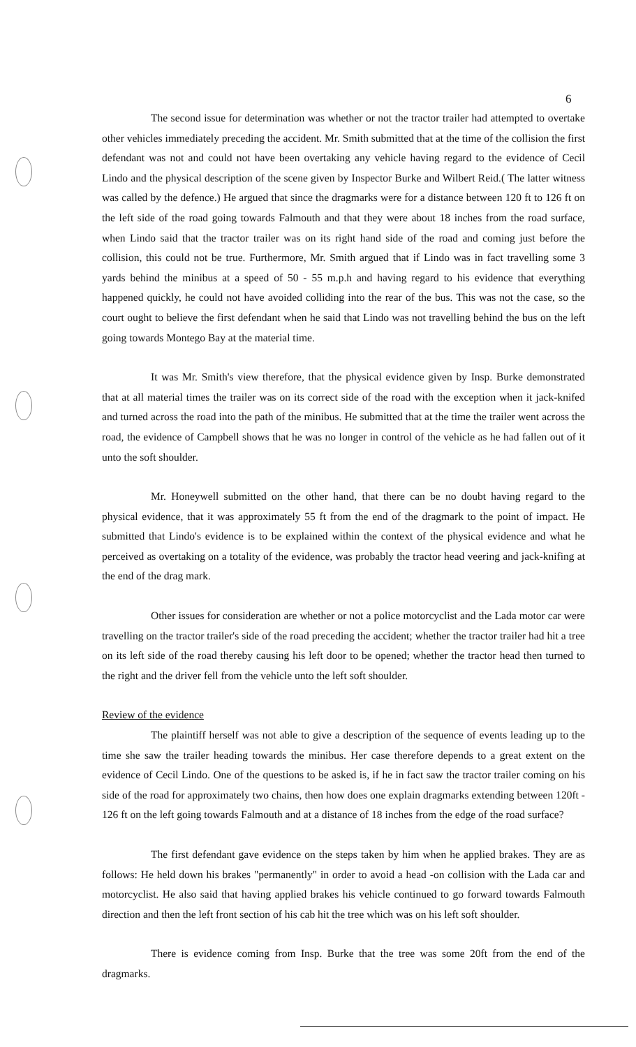6
The second issue for determination was whether or not the tractor trailer had attempted to overtake other vehicles immediately preceding the accident. Mr. Smith submitted that at the time of the collision the first defendant was not and could not have been overtaking any vehicle having regard to the evidence of Cecil Lindo and the physical description of the scene given by Inspector Burke and Wilbert Reid.( The latter witness was called by the defence.) He argued that since the dragmarks were for a distance between 120 ft to 126 ft on the left side of the road going towards Falmouth and that they were about 18 inches from the road surface, when Lindo said that the tractor trailer was on its right hand side of the road and coming just before the collision, this could not be true. Furthermore, Mr. Smith argued that if Lindo was in fact travelling some 3 yards behind the minibus at a speed of 50 - 55 m.p.h and having regard to his evidence that everything happened quickly, he could not have avoided colliding into the rear of the bus. This was not the case, so the court ought to believe the first defendant when he said that Lindo was not travelling behind the bus on the left going towards Montego Bay at the material time.
It was Mr. Smith's view therefore, that the physical evidence given by Insp. Burke demonstrated that at all material times the trailer was on its correct side of the road with the exception when it jack-knifed and turned across the road into the path of the minibus. He submitted that at the time the trailer went across the road, the evidence of Campbell shows that he was no longer in control of the vehicle as he had fallen out of it unto the soft shoulder.
Mr. Honeywell submitted on the other hand, that there can be no doubt having regard to the physical evidence, that it was approximately 55 ft from the end of the dragmark to the point of impact. He submitted that Lindo's evidence is to be explained within the context of the physical evidence and what he perceived as overtaking on a totality of the evidence, was probably the tractor head veering and jack-knifing at the end of the drag mark.
Other issues for consideration are whether or not a police motorcyclist and the Lada motor car were travelling on the tractor trailer's side of the road preceding the accident; whether the tractor trailer had hit a tree on its left side of the road thereby causing his left door to be opened; whether the tractor head then turned to the right and the driver fell from the vehicle unto the left soft shoulder.
Review of the evidence
The plaintiff herself was not able to give a description of the sequence of events leading up to the time she saw the trailer heading towards the minibus. Her case therefore depends to a great extent on the evidence of Cecil Lindo. One of the questions to be asked is, if he in fact saw the tractor trailer coming on his side of the road for approximately two chains, then how does one explain dragmarks extending between 120ft - 126 ft on the left going towards Falmouth and at a distance of 18 inches from the edge of the road surface?
The first defendant gave evidence on the steps taken by him when he applied brakes. They are as follows: He held down his brakes "permanently" in order to avoid a head -on collision with the Lada car and motorcyclist. He also said that having applied brakes his vehicle continued to go forward towards Falmouth direction and then the left front section of his cab hit the tree which was on his left soft shoulder.
There is evidence coming from Insp. Burke that the tree was some 20ft from the end of the dragmarks.